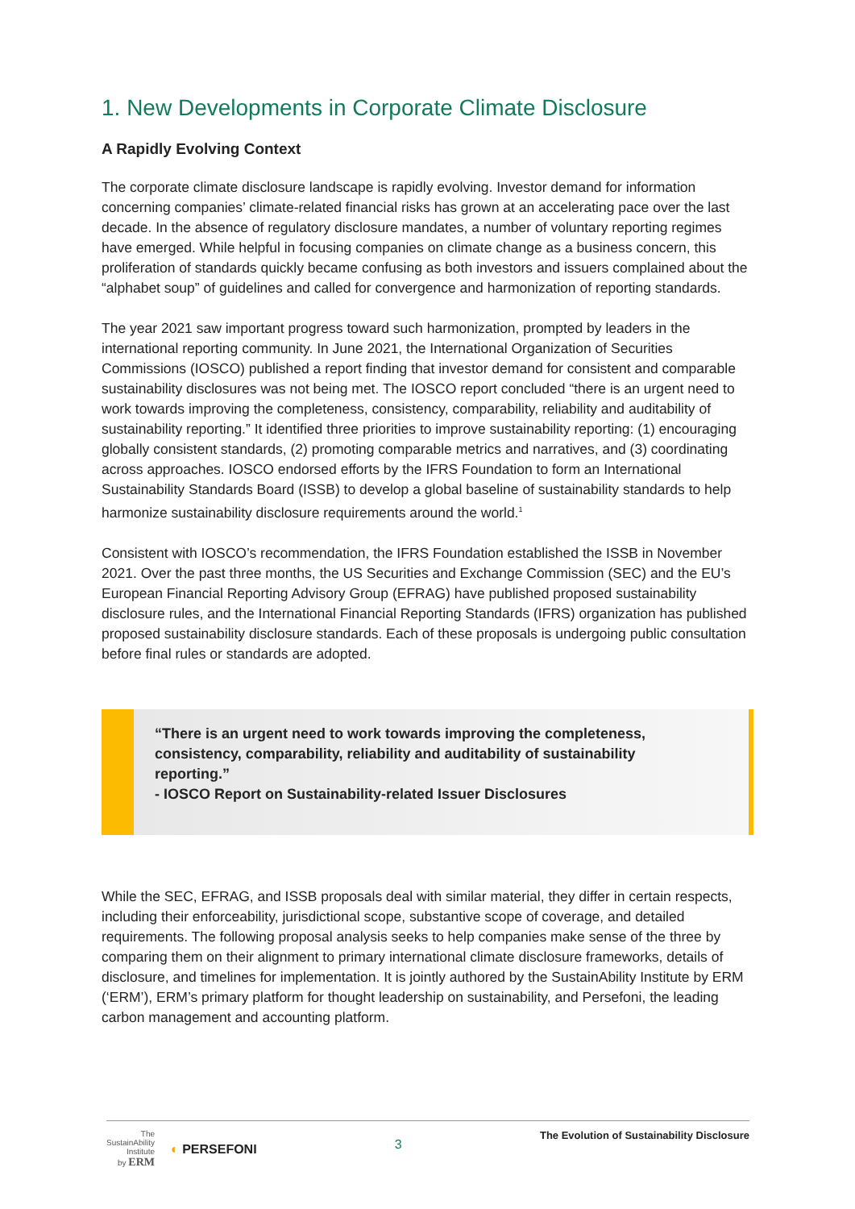1. New Developments in Corporate Climate Disclosure
A Rapidly Evolving Context
The corporate climate disclosure landscape is rapidly evolving. Investor demand for information concerning companies’ climate-related financial risks has grown at an accelerating pace over the last decade. In the absence of regulatory disclosure mandates, a number of voluntary reporting regimes have emerged. While helpful in focusing companies on climate change as a business concern, this proliferation of standards quickly became confusing as both investors and issuers complained about the “alphabet soup” of guidelines and called for convergence and harmonization of reporting standards.
The year 2021 saw important progress toward such harmonization, prompted by leaders in the international reporting community. In June 2021, the International Organization of Securities Commissions (IOSCO) published a report finding that investor demand for consistent and comparable sustainability disclosures was not being met. The IOSCO report concluded “there is an urgent need to work towards improving the completeness, consistency, comparability, reliability and auditability of sustainability reporting.” It identified three priorities to improve sustainability reporting: (1) encouraging globally consistent standards, (2) promoting comparable metrics and narratives, and (3) coordinating across approaches. IOSCO endorsed efforts by the IFRS Foundation to form an International Sustainability Standards Board (ISSB) to develop a global baseline of sustainability standards to help harmonize sustainability disclosure requirements around the world.<sup>1</sup>
Consistent with IOSCO’s recommendation, the IFRS Foundation established the ISSB in November 2021. Over the past three months, the US Securities and Exchange Commission (SEC) and the EU’s European Financial Reporting Advisory Group (EFRAG) have published proposed sustainability disclosure rules, and the International Financial Reporting Standards (IFRS) organization has published proposed sustainability disclosure standards. Each of these proposals is undergoing public consultation before final rules or standards are adopted.
“There is an urgent need to work towards improving the completeness, consistency, comparability, reliability and auditability of sustainability reporting.”
- IOSCO Report on Sustainability-related Issuer Disclosures
While the SEC, EFRAG, and ISSB proposals deal with similar material, they differ in certain respects, including their enforceability, jurisdictional scope, substantive scope of coverage, and detailed requirements. The following proposal analysis seeks to help companies make sense of the three by comparing them on their alignment to primary international climate disclosure frameworks, details of disclosure, and timelines for implementation. It is jointly authored by the SustainAbility Institute by ERM (‘ERM’), ERM’s primary platform for thought leadership on sustainability, and Persefoni, the leading carbon management and accounting platform.
The
SustainAbility
Institute
by ERM
◐ PERSEFONI
3
The Evolution of Sustainability Disclosure